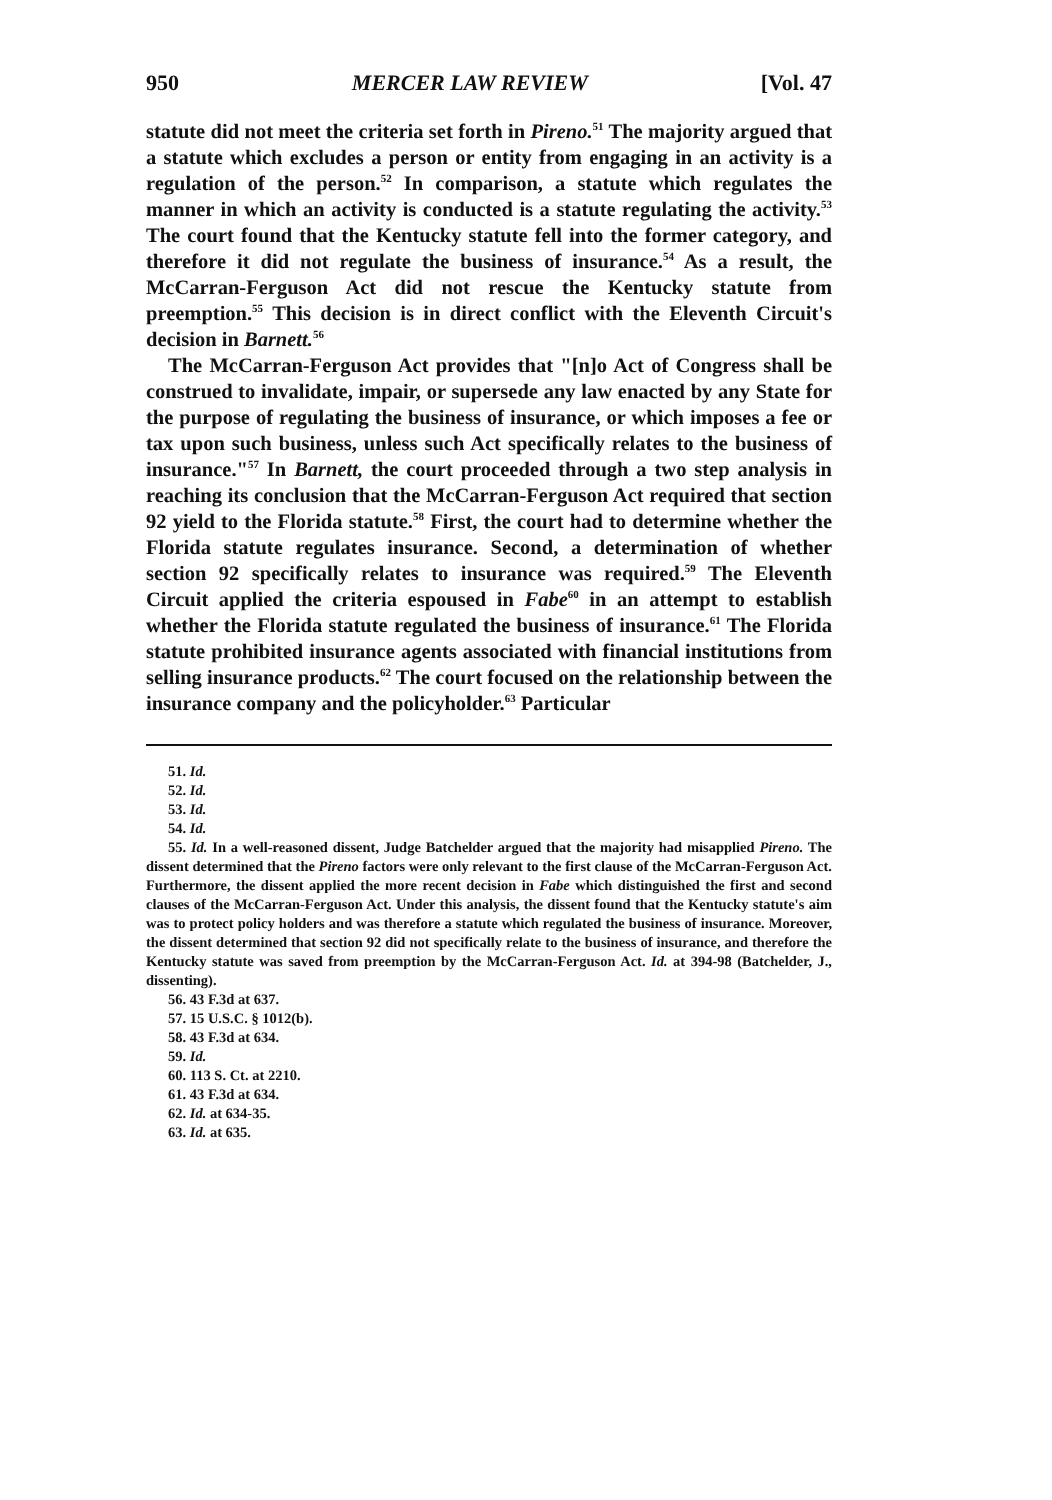950 MERCER LAW REVIEW [Vol. 47
statute did not meet the criteria set forth in Pireno.<sup>51</sup> The majority argued that a statute which excludes a person or entity from engaging in an activity is a regulation of the person.<sup>52</sup> In comparison, a statute which regulates the manner in which an activity is conducted is a statute regulating the activity.<sup>53</sup> The court found that the Kentucky statute fell into the former category, and therefore it did not regulate the business of insurance.<sup>54</sup> As a result, the McCarran-Ferguson Act did not rescue the Kentucky statute from preemption.<sup>55</sup> This decision is in direct conflict with the Eleventh Circuit's decision in Barnett.<sup>56</sup>
The McCarran-Ferguson Act provides that "[n]o Act of Congress shall be construed to invalidate, impair, or supersede any law enacted by any State for the purpose of regulating the business of insurance, or which imposes a fee or tax upon such business, unless such Act specifically relates to the business of insurance."<sup>57</sup> In Barnett, the court proceeded through a two step analysis in reaching its conclusion that the McCarran-Ferguson Act required that section 92 yield to the Florida statute.<sup>58</sup> First, the court had to determine whether the Florida statute regulates insurance. Second, a determination of whether section 92 specifically relates to insurance was required.<sup>59</sup> The Eleventh Circuit applied the criteria espoused in Fabe<sup>60</sup> in an attempt to establish whether the Florida statute regulated the business of insurance.<sup>61</sup> The Florida statute prohibited insurance agents associated with financial institutions from selling insurance products.<sup>62</sup> The court focused on the relationship between the insurance company and the policyholder.<sup>63</sup> Particular
51. Id.
52. Id.
53. Id.
54. Id.
55. Id. In a well-reasoned dissent, Judge Batchelder argued that the majority had misapplied Pireno. The dissent determined that the Pireno factors were only relevant to the first clause of the McCarran-Ferguson Act. Furthermore, the dissent applied the more recent decision in Fabe which distinguished the first and second clauses of the McCarran-Ferguson Act. Under this analysis, the dissent found that the Kentucky statute's aim was to protect policy holders and was therefore a statute which regulated the business of insurance. Moreover, the dissent determined that section 92 did not specifically relate to the business of insurance, and therefore the Kentucky statute was saved from preemption by the McCarran-Ferguson Act. Id. at 394-98 (Batchelder, J., dissenting).
56. 43 F.3d at 637.
57. 15 U.S.C. § 1012(b).
58. 43 F.3d at 634.
59. Id.
60. 113 S. Ct. at 2210.
61. 43 F.3d at 634.
62. Id. at 634-35.
63. Id. at 635.